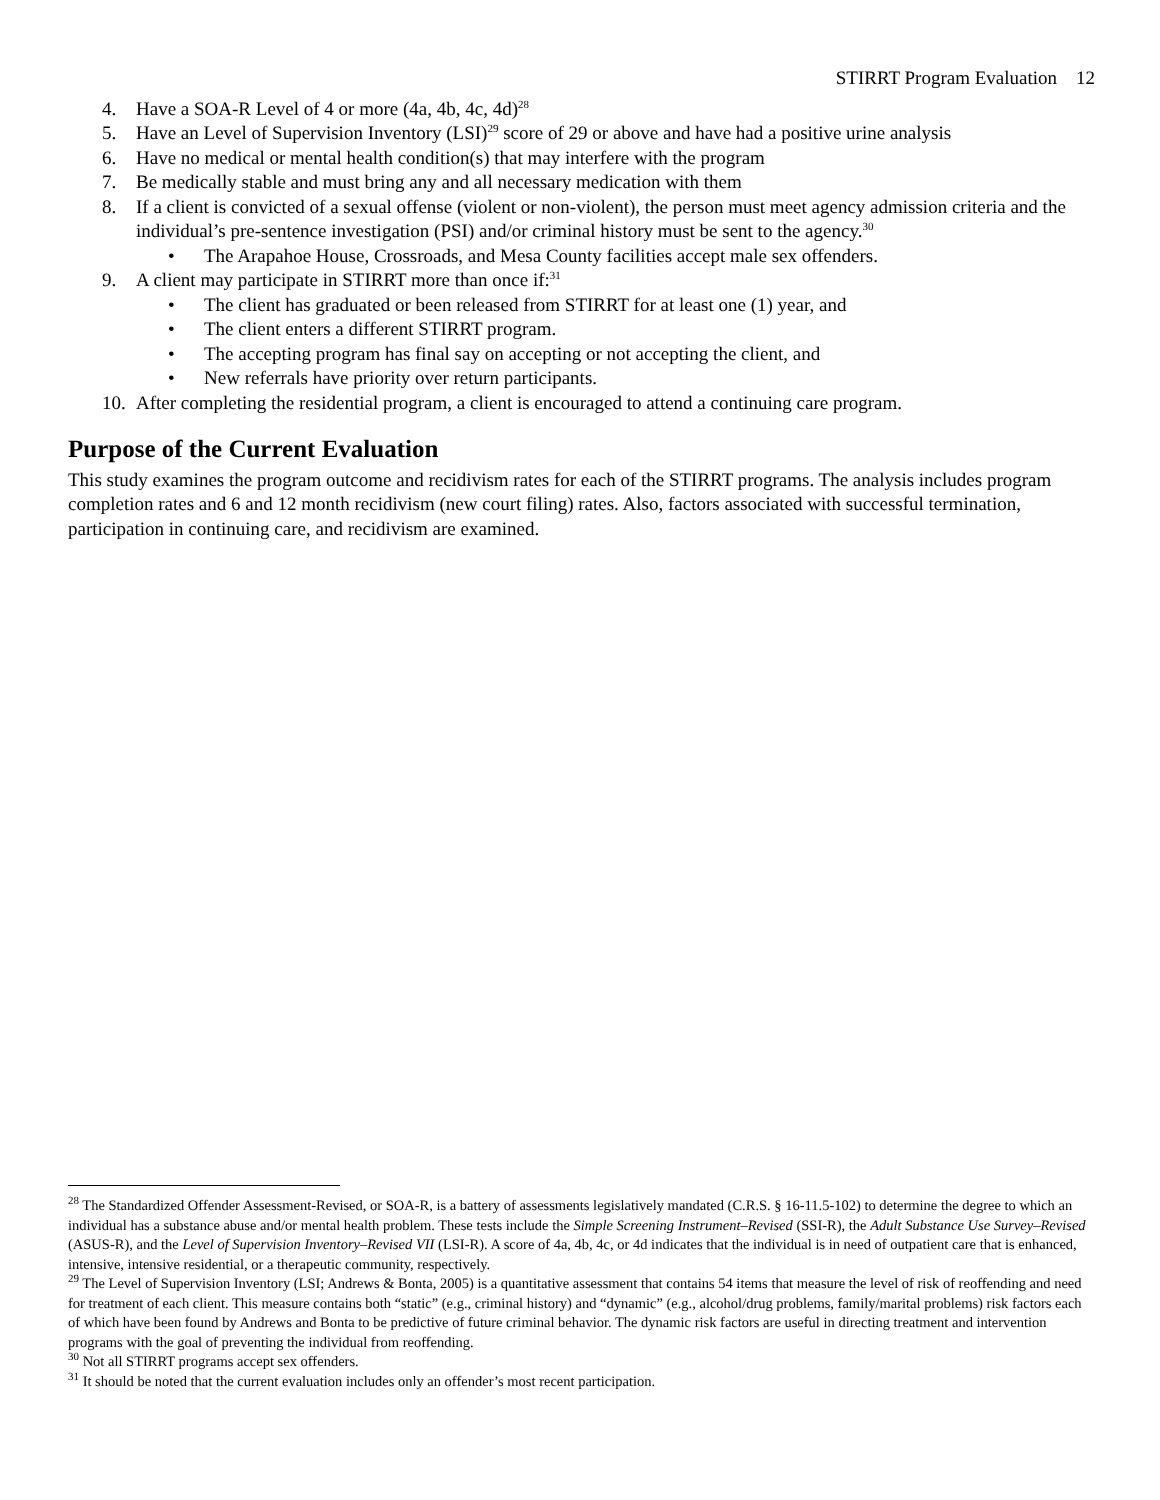STIRRT Program Evaluation 12
4. Have a SOA-R Level of 4 or more (4a, 4b, 4c, 4d)<sup>28</sup>
5. Have an Level of Supervision Inventory (LSI)<sup>29</sup> score of 29 or above and have had a positive urine analysis
6. Have no medical or mental health condition(s) that may interfere with the program
7. Be medically stable and must bring any and all necessary medication with them
8. If a client is convicted of a sexual offense (violent or non-violent), the person must meet agency admission criteria and the individual’s pre-sentence investigation (PSI) and/or criminal history must be sent to the agency.<sup>30</sup>
• The Arapahoe House, Crossroads, and Mesa County facilities accept male sex offenders.
9. A client may participate in STIRRT more than once if:<sup>31</sup>
• The client has graduated or been released from STIRRT for at least one (1) year, and
• The client enters a different STIRRT program.
• The accepting program has final say on accepting or not accepting the client, and
• New referrals have priority over return participants.
10. After completing the residential program, a client is encouraged to attend a continuing care program.
Purpose of the Current Evaluation
This study examines the program outcome and recidivism rates for each of the STIRRT programs. The analysis includes program completion rates and 6 and 12 month recidivism (new court filing) rates. Also, factors associated with successful termination, participation in continuing care, and recidivism are examined.
<sup>28</sup> The Standardized Offender Assessment-Revised, or SOA-R, is a battery of assessments legislatively mandated (C.R.S. § 16-11.5-102) to determine the degree to which an individual has a substance abuse and/or mental health problem. These tests include the Simple Screening Instrument–Revised (SSI-R), the Adult Substance Use Survey–Revised (ASUS-R), and the Level of Supervision Inventory–Revised VII (LSI-R). A score of 4a, 4b, 4c, or 4d indicates that the individual is in need of outpatient care that is enhanced, intensive, intensive residential, or a therapeutic community, respectively.
<sup>29</sup> The Level of Supervision Inventory (LSI; Andrews & Bonta, 2005) is a quantitative assessment that contains 54 items that measure the level of risk of reoffending and need for treatment of each client. This measure contains both “static” (e.g., criminal history) and “dynamic” (e.g., alcohol/drug problems, family/marital problems) risk factors each of which have been found by Andrews and Bonta to be predictive of future criminal behavior. The dynamic risk factors are useful in directing treatment and intervention programs with the goal of preventing the individual from reoffending.
<sup>30</sup> Not all STIRRT programs accept sex offenders.
<sup>31</sup> It should be noted that the current evaluation includes only an offender’s most recent participation.